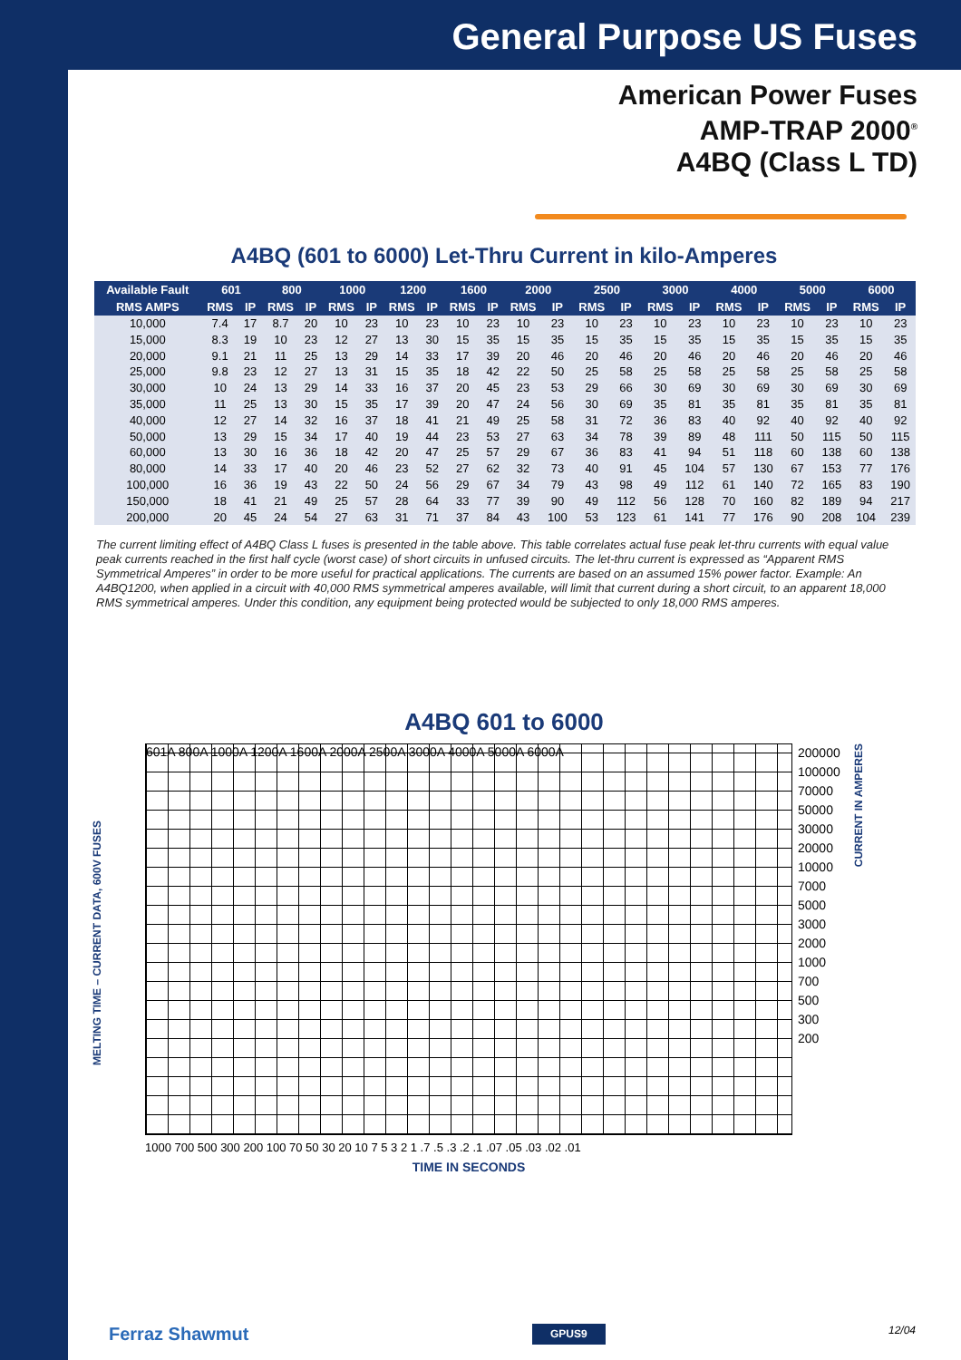General Purpose US Fuses
American Power Fuses
AMP-TRAP 2000<sup>®</sup>
A4BQ (Class L TD)
A4BQ (601 to 6000) Let-Thru Current in kilo-Amperes
| Available Fault | 601 | | 800 | | 1000 | | 1200 | | 1600 | | 2000 | | 2500 | | 3000 | | 4000 | | 5000 | | 6000 | |
| --- | --- | --- | --- | --- | --- | --- | --- | --- | --- | --- | --- | --- | --- | --- | --- | --- | --- | --- | --- | --- | --- | --- |
| RMS AMPS | RMS | IP | RMS | IP | RMS | IP | RMS | IP | RMS | IP | RMS | IP | RMS | IP | RMS | IP | RMS | IP | RMS | IP | RMS | IP |
| 10,000 | 7.4 | 17 | 8.7 | 20 | 10 | 23 | 10 | 23 | 10 | 23 | 10 | 23 | 10 | 23 | 10 | 23 | 10 | 23 | 10 | 23 | 10 | 23 |
| 15,000 | 8.3 | 19 | 10 | 23 | 12 | 27 | 13 | 30 | 15 | 35 | 15 | 35 | 15 | 35 | 15 | 35 | 15 | 35 | 15 | 35 | 15 | 35 |
| 20,000 | 9.1 | 21 | 11 | 25 | 13 | 29 | 14 | 33 | 17 | 39 | 20 | 46 | 20 | 46 | 20 | 46 | 20 | 46 | 20 | 46 | 20 | 46 |
| 25,000 | 9.8 | 23 | 12 | 27 | 13 | 31 | 15 | 35 | 18 | 42 | 22 | 50 | 25 | 58 | 25 | 58 | 25 | 58 | 25 | 58 | 25 | 58 |
| 30,000 | 10 | 24 | 13 | 29 | 14 | 33 | 16 | 37 | 20 | 45 | 23 | 53 | 29 | 66 | 30 | 69 | 30 | 69 | 30 | 69 | 30 | 69 |
| 35,000 | 11 | 25 | 13 | 30 | 15 | 35 | 17 | 39 | 20 | 47 | 24 | 56 | 30 | 69 | 35 | 81 | 35 | 81 | 35 | 81 | 35 | 81 |
| 40,000 | 12 | 27 | 14 | 32 | 16 | 37 | 18 | 41 | 21 | 49 | 25 | 58 | 31 | 72 | 36 | 83 | 40 | 92 | 40 | 92 | 40 | 92 |
| 50,000 | 13 | 29 | 15 | 34 | 17 | 40 | 19 | 44 | 23 | 53 | 27 | 63 | 34 | 78 | 39 | 89 | 48 | 111 | 50 | 115 | 50 | 115 |
| 60,000 | 13 | 30 | 16 | 36 | 18 | 42 | 20 | 47 | 25 | 57 | 29 | 67 | 36 | 83 | 41 | 94 | 51 | 118 | 60 | 138 | 60 | 138 |
| 80,000 | 14 | 33 | 17 | 40 | 20 | 46 | 23 | 52 | 27 | 62 | 32 | 73 | 40 | 91 | 45 | 104 | 57 | 130 | 67 | 153 | 77 | 176 |
| 100,000 | 16 | 36 | 19 | 43 | 22 | 50 | 24 | 56 | 29 | 67 | 34 | 79 | 43 | 98 | 49 | 112 | 61 | 140 | 72 | 165 | 83 | 190 |
| 150,000 | 18 | 41 | 21 | 49 | 25 | 57 | 28 | 64 | 33 | 77 | 39 | 90 | 49 | 112 | 56 | 128 | 70 | 160 | 82 | 189 | 94 | 217 |
| 200,000 | 20 | 45 | 24 | 54 | 27 | 63 | 31 | 71 | 37 | 84 | 43 | 100 | 53 | 123 | 61 | 141 | 77 | 176 | 90 | 208 | 104 | 239 |
The current limiting effect of A4BQ Class L fuses is presented in the table above. This table correlates actual fuse peak let-thru currents with equal value peak currents reached in the first half cycle (worst case) of short circuits in unfused circuits. The let-thru current is expressed as “Apparent RMS Symmetrical Amperes” in order to be more useful for practical applications. The currents are based on an assumed 15% power factor. Example: An A4BQ1200, when applied in a circuit with 40,000 RMS symmetrical amperes available, will limit that current during a short circuit, to an apparent 18,000 RMS symmetrical amperes. Under this condition, any equipment being protected would be subjected to only 18,000 RMS amperes.
A4BQ 601 to 6000
MELTING TIME – CURRENT DATA, 600V FUSES
601A 800A 1000A 1200A 1600A 2000A 2500A 3000A 4000A 5000A 6000A
1000 700 500 300 200 100 70 50 30 20 10 7 5 3 2 1 .7 .5 .3 .2 .1 .07 .05 .03 .02 .01
TIME IN SECONDS
200000
100000
70000
50000
30000
20000
10000
7000
5000
3000
2000
1000
700
500
300
200
CURRENT IN AMPERES
Ferraz Shawmut GPUS9 12/04